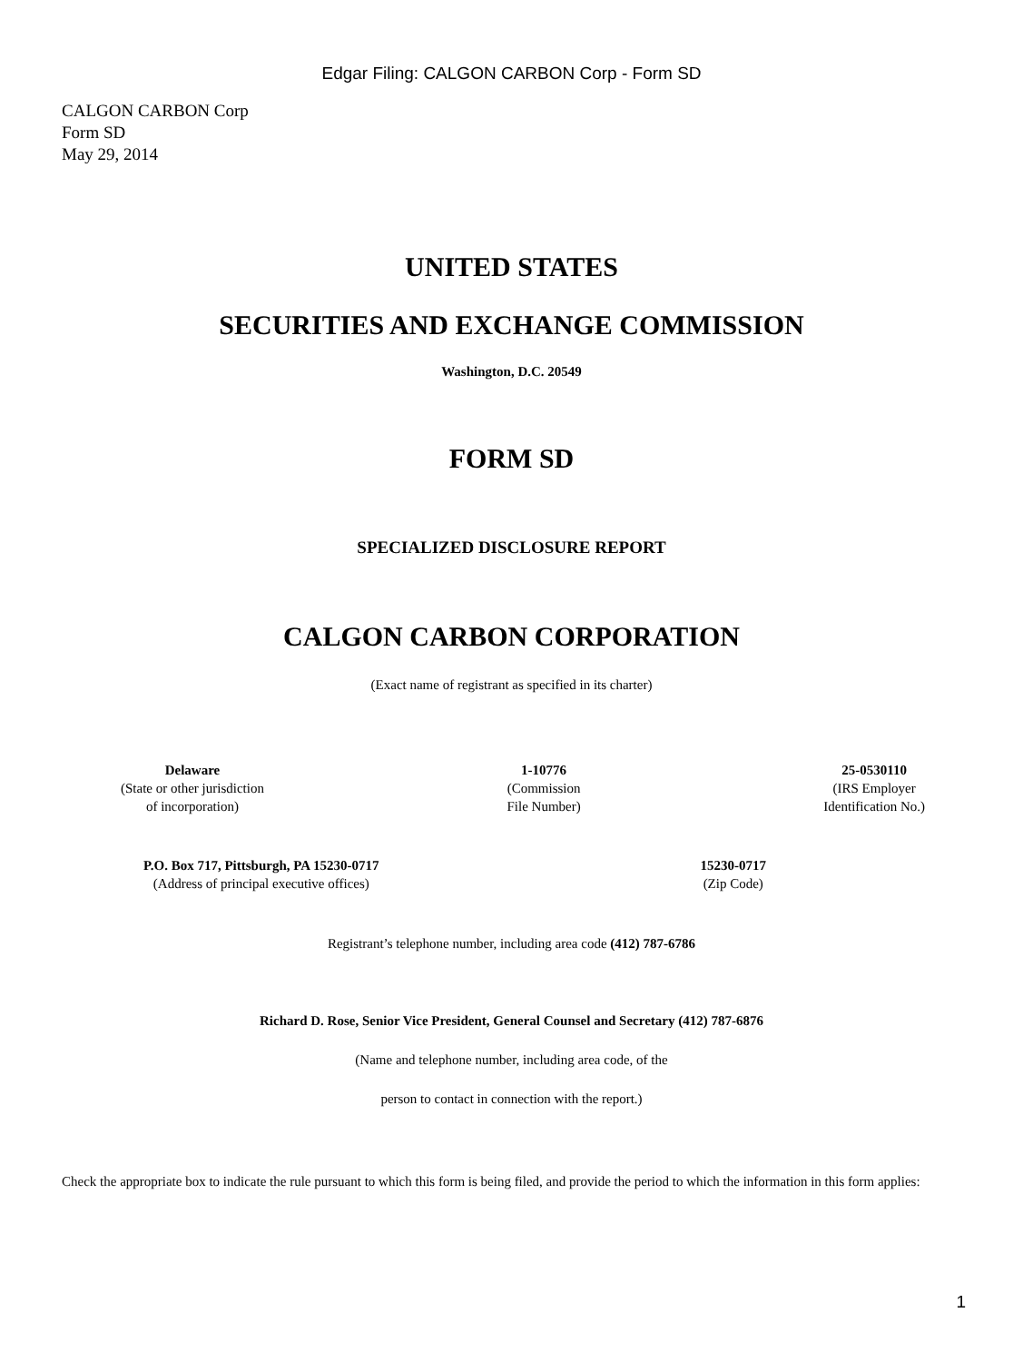Edgar Filing: CALGON CARBON Corp - Form SD
CALGON CARBON Corp
Form SD
May 29, 2014
UNITED STATES
SECURITIES AND EXCHANGE COMMISSION
Washington, D.C. 20549
FORM SD
SPECIALIZED DISCLOSURE REPORT
CALGON CARBON CORPORATION
(Exact name of registrant as specified in its charter)
Delaware
(State or other jurisdiction
of incorporation)
1-10776
(Commission
File Number)
25-0530110
(IRS Employer
Identification No.)
P.O. Box 717, Pittsburgh, PA 15230-0717
(Address of principal executive offices)
15230-0717
(Zip Code)
Registrant’s telephone number, including area code (412) 787-6786
Richard D. Rose, Senior Vice President, General Counsel and Secretary (412) 787-6876
(Name and telephone number, including area code, of the
person to contact in connection with the report.)
Check the appropriate box to indicate the rule pursuant to which this form is being filed, and provide the period to which the information in this form applies:
1